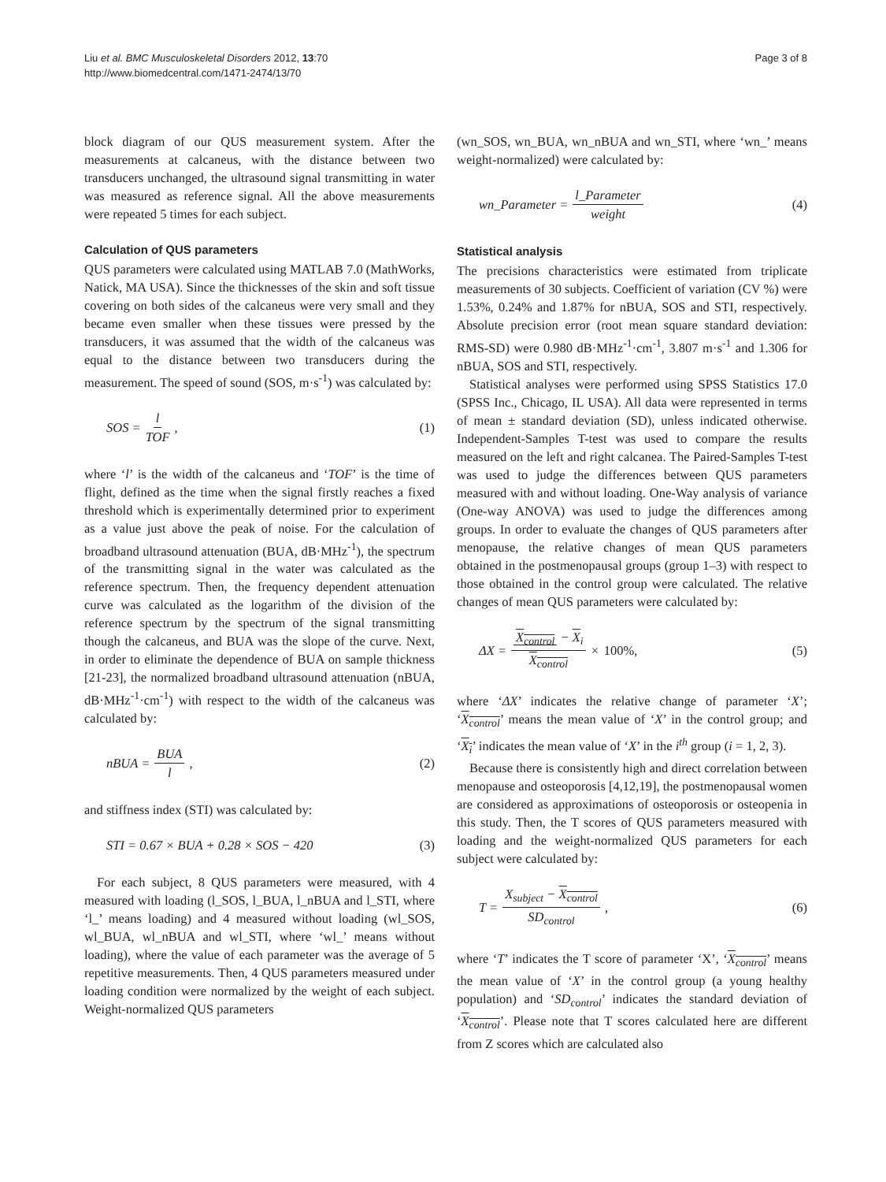Page 3 of 8 Liu et al. BMC Musculoskeletal Disorders 2012, 13:70
http://www.biomedcentral.com/1471-2474/13/70
block diagram of our QUS measurement system. After the measurements at calcaneus, with the distance between two transducers unchanged, the ultrasound signal transmitting in water was measured as reference signal. All the above measurements were repeated 5 times for each subject.
Calculation of QUS parameters
QUS parameters were calculated using MATLAB 7.0 (MathWorks, Natick, MA USA). Since the thicknesses of the skin and soft tissue covering on both sides of the calcaneus were very small and they became even smaller when these tissues were pressed by the transducers, it was assumed that the width of the calcaneus was equal to the distance between two transducers during the measurement. The speed of sound (SOS, m·s<sup>-1</sup>) was calculated by:
SOS = l TOF, (1)
where ‘l’ is the width of the calcaneus and ‘TOF’ is the time of flight, defined as the time when the signal firstly reaches a fixed threshold which is experimentally determined prior to experiment as a value just above the peak of noise. For the calculation of broadband ultrasound attenuation (BUA, dB·MHz<sup>-1</sup>), the spectrum of the transmitting signal in the water was calculated as the reference spectrum. Then, the frequency dependent attenuation curve was calculated as the logarithm of the division of the reference spectrum by the spectrum of the signal transmitting though the calcaneus, and BUA was the slope of the curve. Next, in order to eliminate the dependence of BUA on sample thickness [21-23], the normalized broadband ultrasound attenuation (nBUA, dB·MHz<sup>-1</sup>·cm<sup>-1</sup>) with respect to the width of the calcaneus was calculated by:
nBUA = BUA l, (2)
and stiffness index (STI) was calculated by:
STI = 0.67 × BUA + 0.28 × SOS − 420
(3)
For each subject, 8 QUS parameters were measured, with 4 measured with loading (l_SOS, l_BUA, l_nBUA and l_STI, where ‘l_’ means loading) and 4 measured without loading (wl_SOS, wl_BUA, wl_nBUA and wl_STI, where ‘wl_’ means without loading), where the value of each parameter was the average of 5 repetitive measurements. Then, 4 QUS parameters measured under loading condition were normalized by the weight of each subject. Weight-normalized QUS parameters
(wn_SOS, wn_BUA, wn_nBUA and wn_STI, where ‘wn_’ means weight-normalized) were calculated by:
wn_Parameter = l_Parameter weight
(4)
Statistical analysis
The precisions characteristics were estimated from triplicate measurements of 30 subjects. Coefficient of variation (CV %) were 1.53%, 0.24% and 1.87% for nBUA, SOS and STI, respectively. Absolute precision error (root mean square standard deviation: RMS-SD) were 0.980 dB·MHz<sup>-1</sup>·cm<sup>-1</sup>, 3.807 m·s<sup>-1</sup> and 1.306 for nBUA, SOS and STI, respectively.
Statistical analyses were performed using SPSS Statistics 17.0 (SPSS Inc., Chicago, IL USA). All data were represented in terms of mean ± standard deviation (SD), unless indicated otherwise. Independent-Samples T-test was used to compare the results measured on the left and right calcanea. The Paired-Samples T-test was used to judge the differences between QUS parameters measured with and without loading. One-Way analysis of variance (One-way ANOVA) was used to judge the differences among groups. In order to evaluate the changes of QUS parameters after menopause, the relative changes of mean QUS parameters obtained in the postmenopausal groups (group 1–3) with respect to those obtained in the control group were calculated. The relative changes of mean QUS parameters were calculated by:
ΔX = X<sub>control</sub> − X<sub>i</sub> X<sub>control</sub> × 100%,
(5)
where ‘ΔX’ indicates the relative change of parameter ‘X’; ‘X<sub>control</sub>’ means the mean value of ‘X’ in the control group; and ‘X<sub>i</sub>’ indicates the mean value of ‘X’ in the i<sup>th</sup> group (i = 1, 2, 3).
Because there is consistently high and direct correlation between menopause and osteoporosis [4,12,19], the postmenopausal women are considered as approximations of osteoporosis or osteopenia in this study. Then, the T scores of QUS parameters measured with loading and the weight-normalized QUS parameters for each subject were calculated by:
T = X<sub>subject</sub> − X<sub>control</sub> SD<sub>control</sub>,
(6)
where ‘T’ indicates the T score of parameter ‘X’, ‘X<sub>control</sub>’ means the mean value of ‘X’ in the control group (a young healthy population) and ‘SD<sub>control</sub>’ indicates the standard deviation of ‘X<sub>control</sub>’. Please note that T scores calculated here are different from Z scores which are calculated also